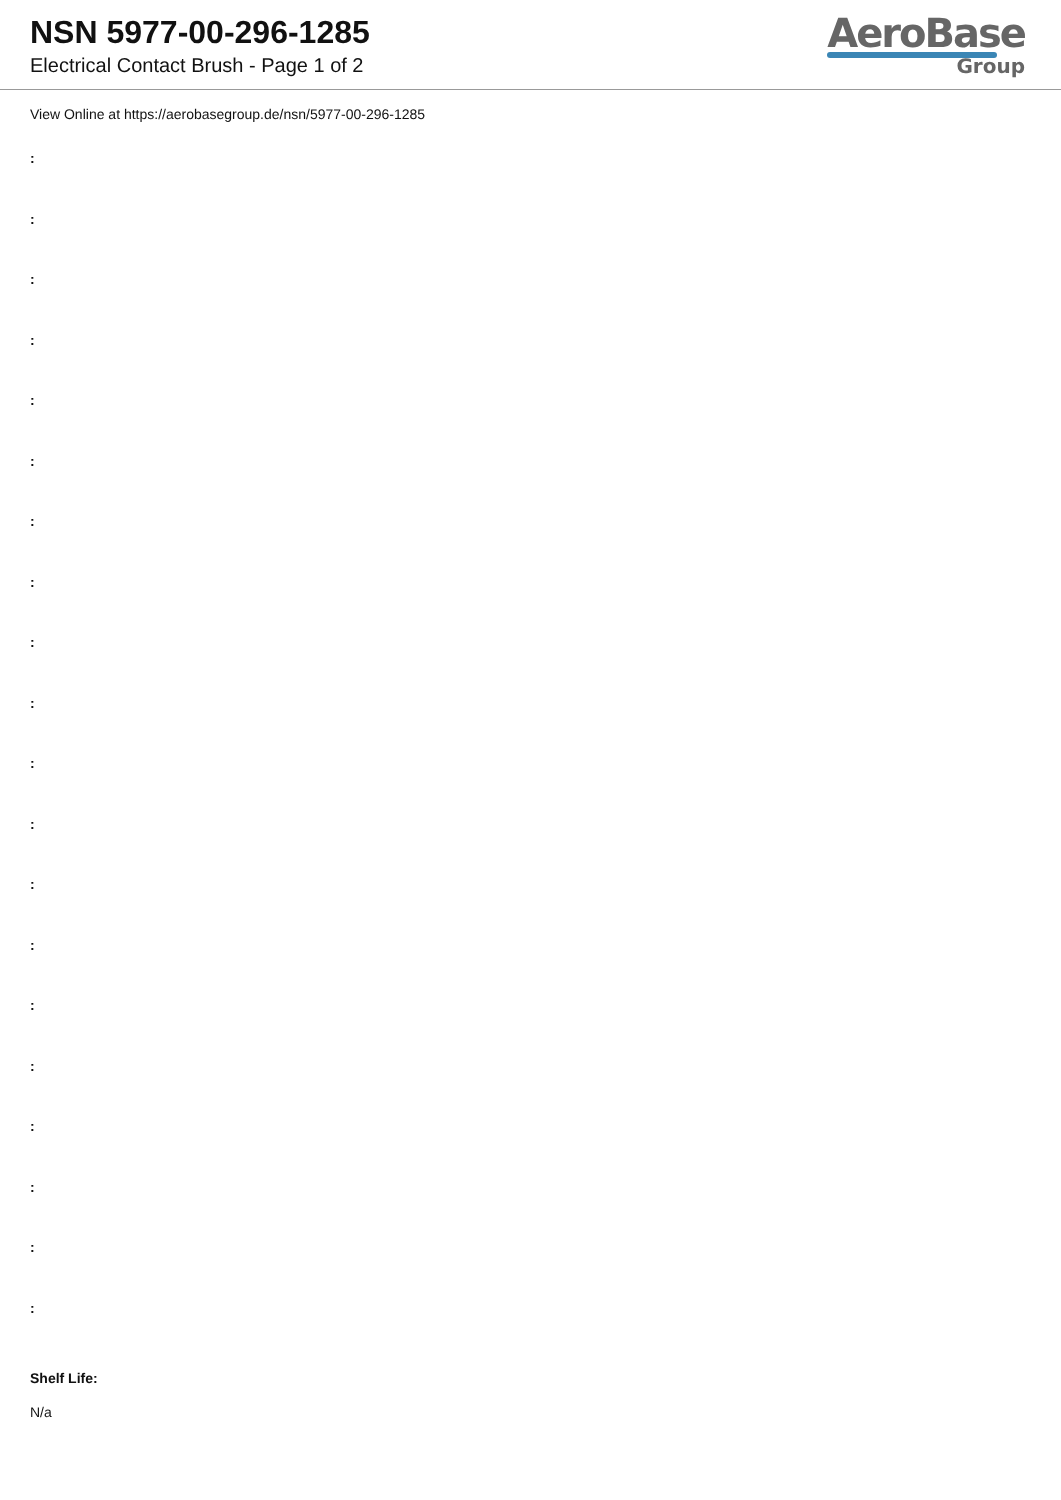NSN 5977-00-296-1285
Electrical Contact Brush - Page 1 of 2
AeroBase
Group
View Online at https://aerobasegroup.de/nsn/5977-00-296-1285
:
:
:
:
:
:
:
:
:
:
:
:
:
:
:
:
:
:
:
:
Shelf Life:
N/a